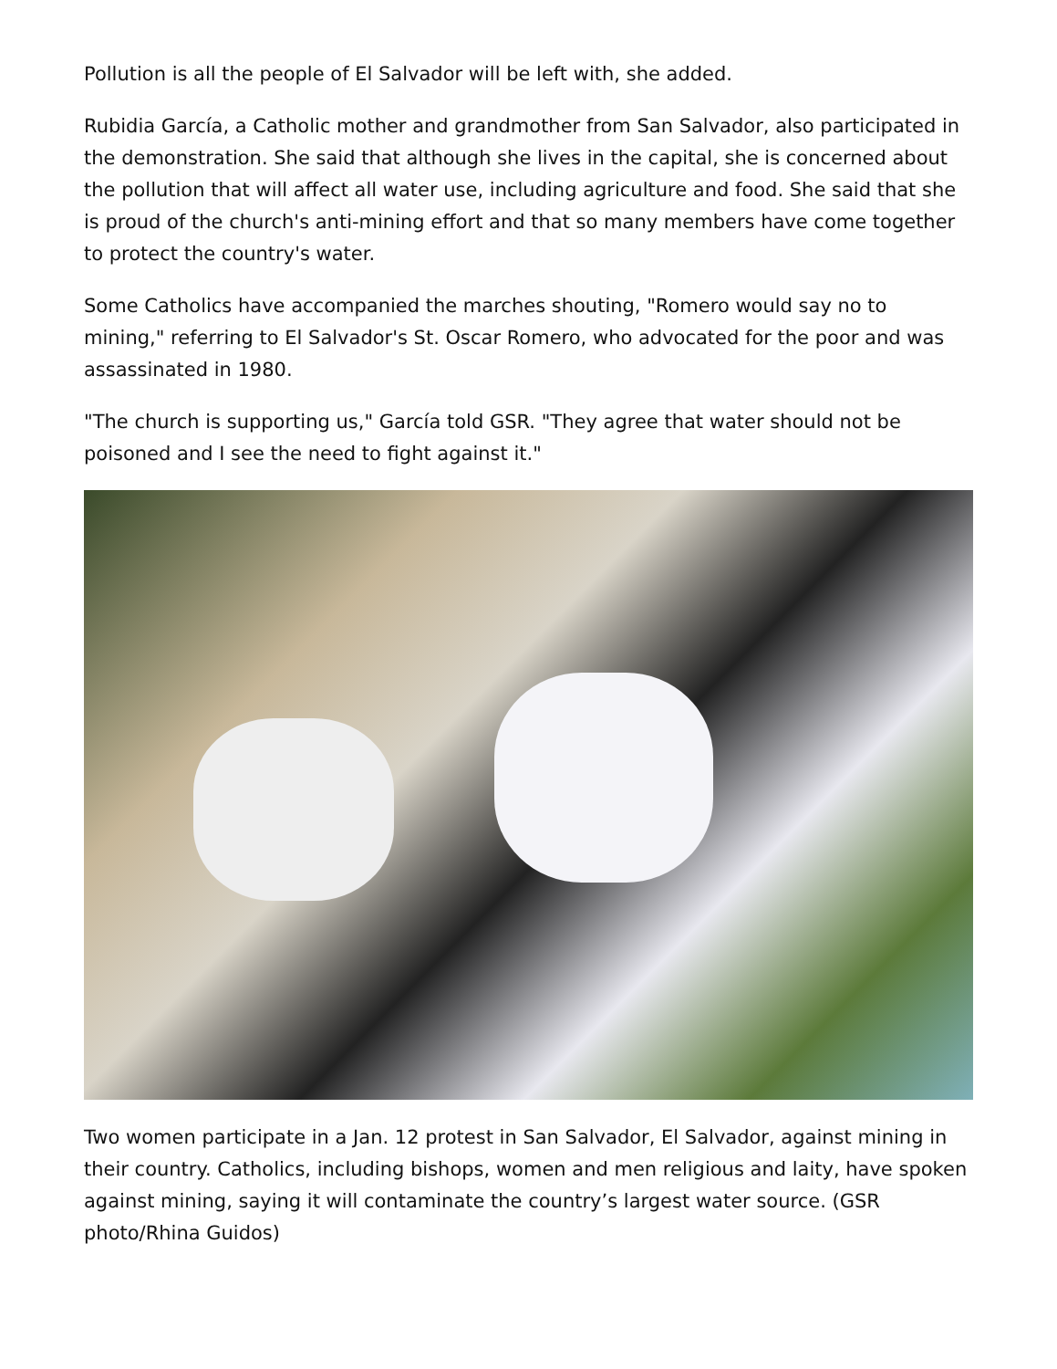Pollution is all the people of El Salvador will be left with, she added.
Rubidia García, a Catholic mother and grandmother from San Salvador, also participated in the demonstration. She said that although she lives in the capital, she is concerned about the pollution that will affect all water use, including agriculture and food. She said that she is proud of the church's anti-mining effort and that so many members have come together to protect the country's water.
Some Catholics have accompanied the marches shouting, "Romero would say no to mining," referring to El Salvador's St. Oscar Romero, who advocated for the poor and was assassinated in 1980.
"The church is supporting us," García told GSR. "They agree that water should not be poisoned and I see the need to fight against it."
Two women participate in a Jan. 12 protest in San Salvador, El Salvador, against mining in their country. Catholics, including bishops, women and men religious and laity, have spoken against mining, saying it will contaminate the country’s largest water source. (GSR photo/Rhina Guidos)